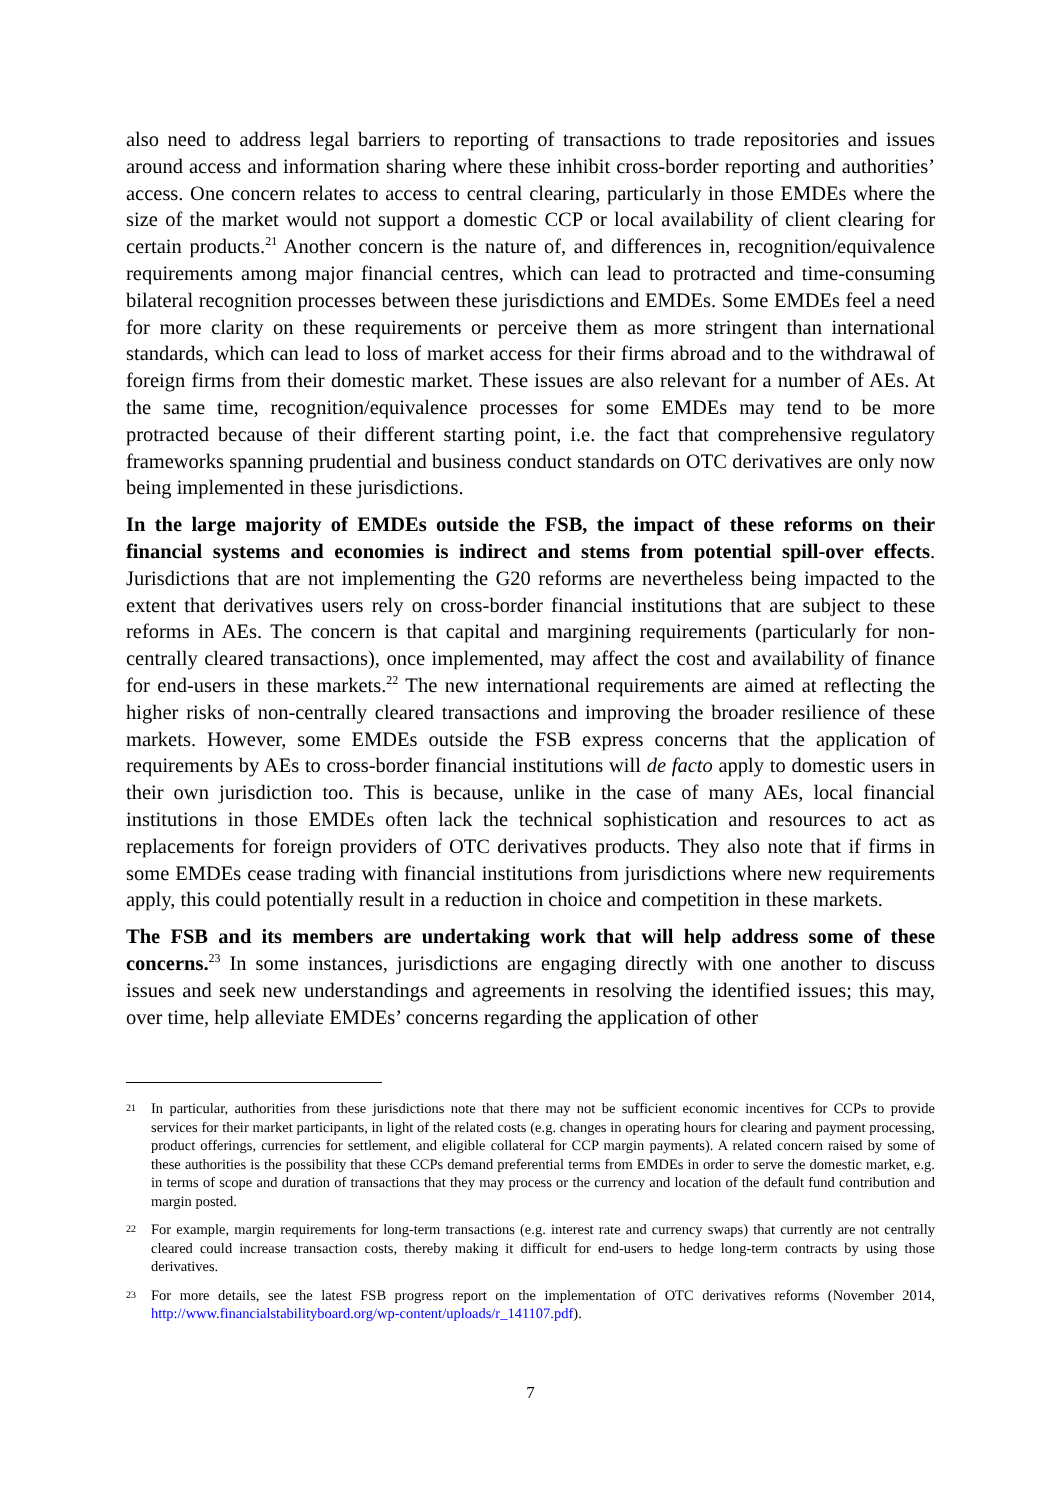also need to address legal barriers to reporting of transactions to trade repositories and issues around access and information sharing where these inhibit cross-border reporting and authorities’ access. One concern relates to access to central clearing, particularly in those EMDEs where the size of the market would not support a domestic CCP or local availability of client clearing for certain products.<sup>21</sup> Another concern is the nature of, and differences in, recognition/equivalence requirements among major financial centres, which can lead to protracted and time-consuming bilateral recognition processes between these jurisdictions and EMDEs. Some EMDEs feel a need for more clarity on these requirements or perceive them as more stringent than international standards, which can lead to loss of market access for their firms abroad and to the withdrawal of foreign firms from their domestic market. These issues are also relevant for a number of AEs. At the same time, recognition/equivalence processes for some EMDEs may tend to be more protracted because of their different starting point, i.e. the fact that comprehensive regulatory frameworks spanning prudential and business conduct standards on OTC derivatives are only now being implemented in these jurisdictions.
In the large majority of EMDEs outside the FSB, the impact of these reforms on their financial systems and economies is indirect and stems from potential spill-over effects. Jurisdictions that are not implementing the G20 reforms are nevertheless being impacted to the extent that derivatives users rely on cross-border financial institutions that are subject to these reforms in AEs. The concern is that capital and margining requirements (particularly for non-centrally cleared transactions), once implemented, may affect the cost and availability of finance for end-users in these markets.<sup>22</sup> The new international requirements are aimed at reflecting the higher risks of non-centrally cleared transactions and improving the broader resilience of these markets. However, some EMDEs outside the FSB express concerns that the application of requirements by AEs to cross-border financial institutions will de facto apply to domestic users in their own jurisdiction too. This is because, unlike in the case of many AEs, local financial institutions in those EMDEs often lack the technical sophistication and resources to act as replacements for foreign providers of OTC derivatives products. They also note that if firms in some EMDEs cease trading with financial institutions from jurisdictions where new requirements apply, this could potentially result in a reduction in choice and competition in these markets.
The FSB and its members are undertaking work that will help address some of these concerns.<sup>23</sup> In some instances, jurisdictions are engaging directly with one another to discuss issues and seek new understandings and agreements in resolving the identified issues; this may, over time, help alleviate EMDEs’ concerns regarding the application of other
21 In particular, authorities from these jurisdictions note that there may not be sufficient economic incentives for CCPs to provide services for their market participants, in light of the related costs (e.g. changes in operating hours for clearing and payment processing, product offerings, currencies for settlement, and eligible collateral for CCP margin payments). A related concern raised by some of these authorities is the possibility that these CCPs demand preferential terms from EMDEs in order to serve the domestic market, e.g. in terms of scope and duration of transactions that they may process or the currency and location of the default fund contribution and margin posted.
22 For example, margin requirements for long-term transactions (e.g. interest rate and currency swaps) that currently are not centrally cleared could increase transaction costs, thereby making it difficult for end-users to hedge long-term contracts by using those derivatives.
23 For more details, see the latest FSB progress report on the implementation of OTC derivatives reforms (November 2014, http://www.financialstabilityboard.org/wp-content/uploads/r_141107.pdf).
7